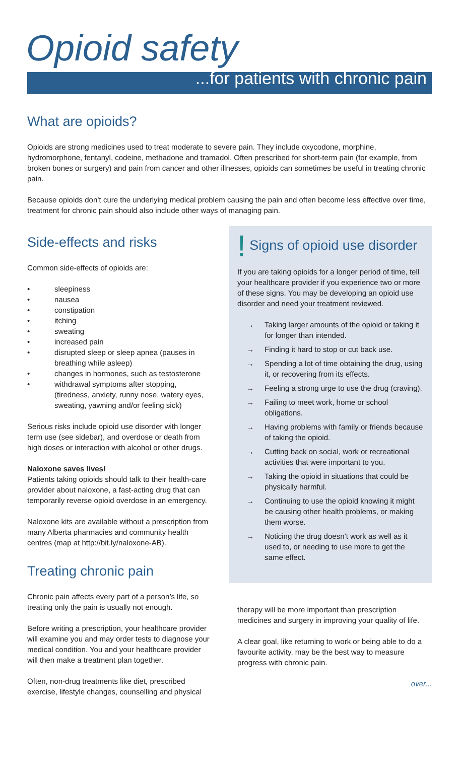Opioid safety
...for patients with chronic pain
What are opioids?
Opioids are strong medicines used to treat moderate to severe pain. They include oxycodone, morphine, hydromorphone, fentanyl, codeine, methadone and tramadol. Often prescribed for short-term pain (for example, from broken bones or surgery) and pain from cancer and other illnesses, opioids can sometimes be useful in treating chronic pain.
Because opioids don’t cure the underlying medical problem causing the pain and often become less effective over time, treatment for chronic pain should also include other ways of managing pain.
Side-effects and risks
Common side-effects of opioids are:
• sleepiness
• nausea
• constipation
• itching
• sweating
• increased pain
• disrupted sleep or sleep apnea (pauses in breathing while asleep)
• changes in hormones, such as testosterone
• withdrawal symptoms after stopping, (tiredness, anxiety, runny nose, watery eyes, sweating, yawning and/or feeling sick)
Serious risks include opioid use disorder with longer term use (see sidebar), and overdose or death from high doses or interaction with alcohol or other drugs.
Naloxone saves lives!
Patients taking opioids should talk to their health-care provider about naloxone, a fast-acting drug that can temporarily reverse opioid overdose in an emergency.
Naloxone kits are available without a prescription from many Alberta pharmacies and community health centres (map at http://bit.ly/naloxone-AB).
Treating chronic pain
Chronic pain affects every part of a person’s life, so treating only the pain is usually not enough.
Before writing a prescription, your healthcare provider will examine you and may order tests to diagnose your medical condition. You and your healthcare provider will then make a treatment plan together.
Often, non-drug treatments like diet, prescribed exercise, lifestyle changes, counselling and physical
! Signs of opioid use disorder
If you are taking opioids for a longer period of time, tell your healthcare provider if you experience two or more of these signs. You may be developing an opioid use disorder and need your treatment reviewed.
→ Taking larger amounts of the opioid or taking it for longer than intended.
→ Finding it hard to stop or cut back use.
→ Spending a lot of time obtaining the drug, using it, or recovering from its effects.
→ Feeling a strong urge to use the drug (craving).
→ Failing to meet work, home or school obligations.
→ Having problems with family or friends because of taking the opioid.
→ Cutting back on social, work or recreational activities that were important to you.
→ Taking the opioid in situations that could be physically harmful.
→ Continuing to use the opioid knowing it might be causing other health problems, or making them worse.
→ Noticing the drug doesn’t work as well as it used to, or needing to use more to get the same effect.
therapy will be more important than prescription medicines and surgery in improving your quality of life.
A clear goal, like returning to work or being able to do a favourite activity, may be the best way to measure progress with chronic pain.
over...